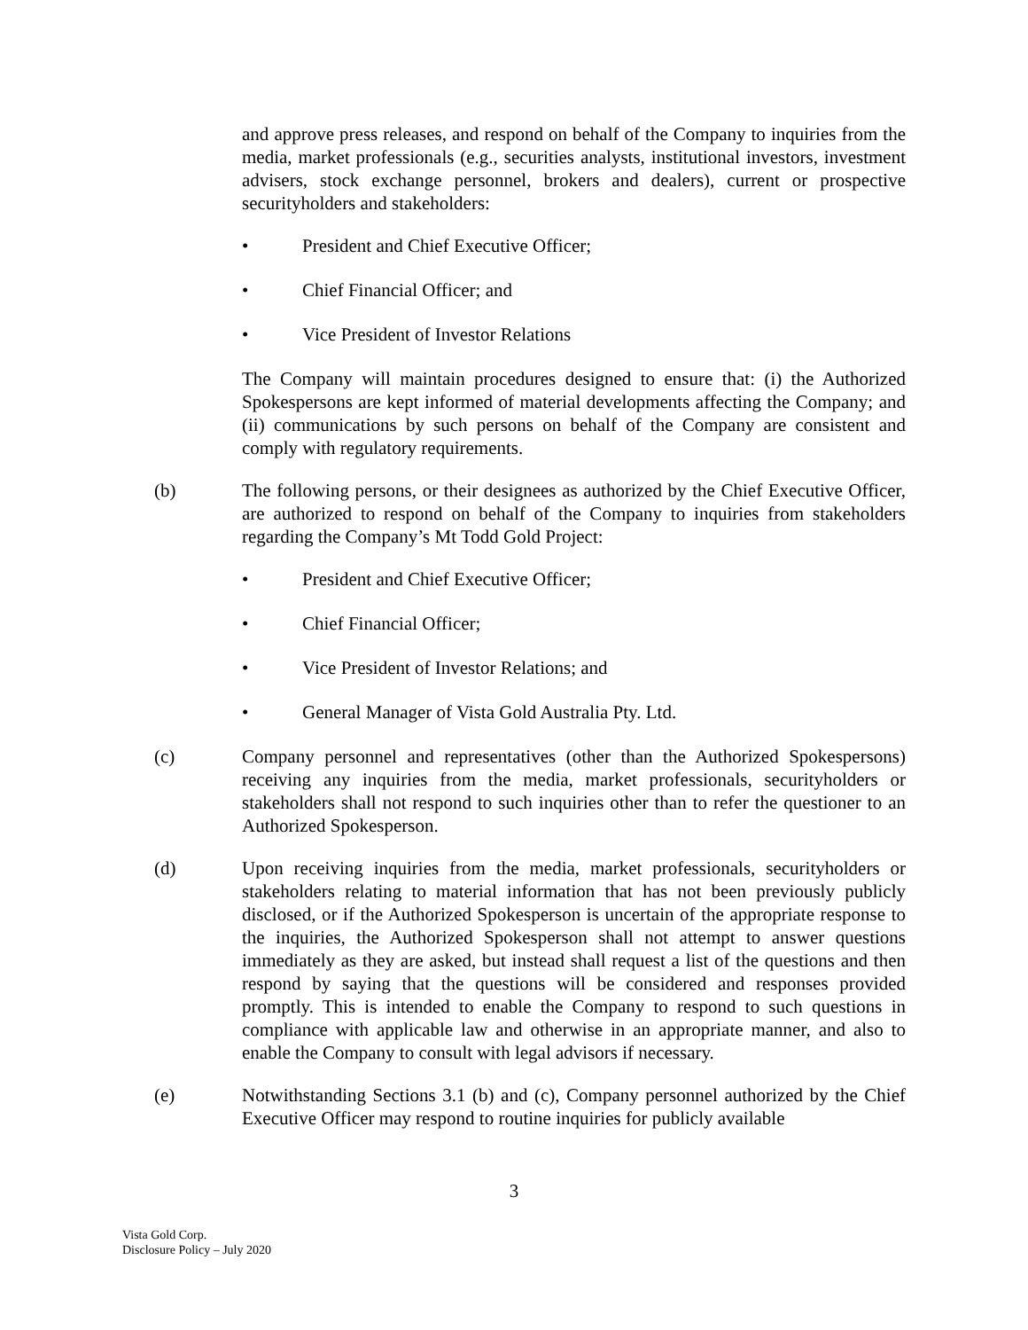and approve press releases, and respond on behalf of the Company to inquiries from the media, market professionals (e.g., securities analysts, institutional investors, investment advisers, stock exchange personnel, brokers and dealers), current or prospective securityholders and stakeholders:
• President and Chief Executive Officer;
• Chief Financial Officer; and
• Vice President of Investor Relations
The Company will maintain procedures designed to ensure that: (i) the Authorized Spokespersons are kept informed of material developments affecting the Company; and (ii) communications by such persons on behalf of the Company are consistent and comply with regulatory requirements.
(b) The following persons, or their designees as authorized by the Chief Executive Officer, are authorized to respond on behalf of the Company to inquiries from stakeholders regarding the Company’s Mt Todd Gold Project:
• President and Chief Executive Officer;
• Chief Financial Officer;
• Vice President of Investor Relations; and
• General Manager of Vista Gold Australia Pty. Ltd.
(c) Company personnel and representatives (other than the Authorized Spokespersons) receiving any inquiries from the media, market professionals, securityholders or stakeholders shall not respond to such inquiries other than to refer the questioner to an Authorized Spokesperson.
(d) Upon receiving inquiries from the media, market professionals, securityholders or stakeholders relating to material information that has not been previously publicly disclosed, or if the Authorized Spokesperson is uncertain of the appropriate response to the inquiries, the Authorized Spokesperson shall not attempt to answer questions immediately as they are asked, but instead shall request a list of the questions and then respond by saying that the questions will be considered and responses provided promptly. This is intended to enable the Company to respond to such questions in compliance with applicable law and otherwise in an appropriate manner, and also to enable the Company to consult with legal advisors if necessary.
(e) Notwithstanding Sections 3.1 (b) and (c), Company personnel authorized by the Chief Executive Officer may respond to routine inquiries for publicly available
3
Vista Gold Corp.
Disclosure Policy – July 2020